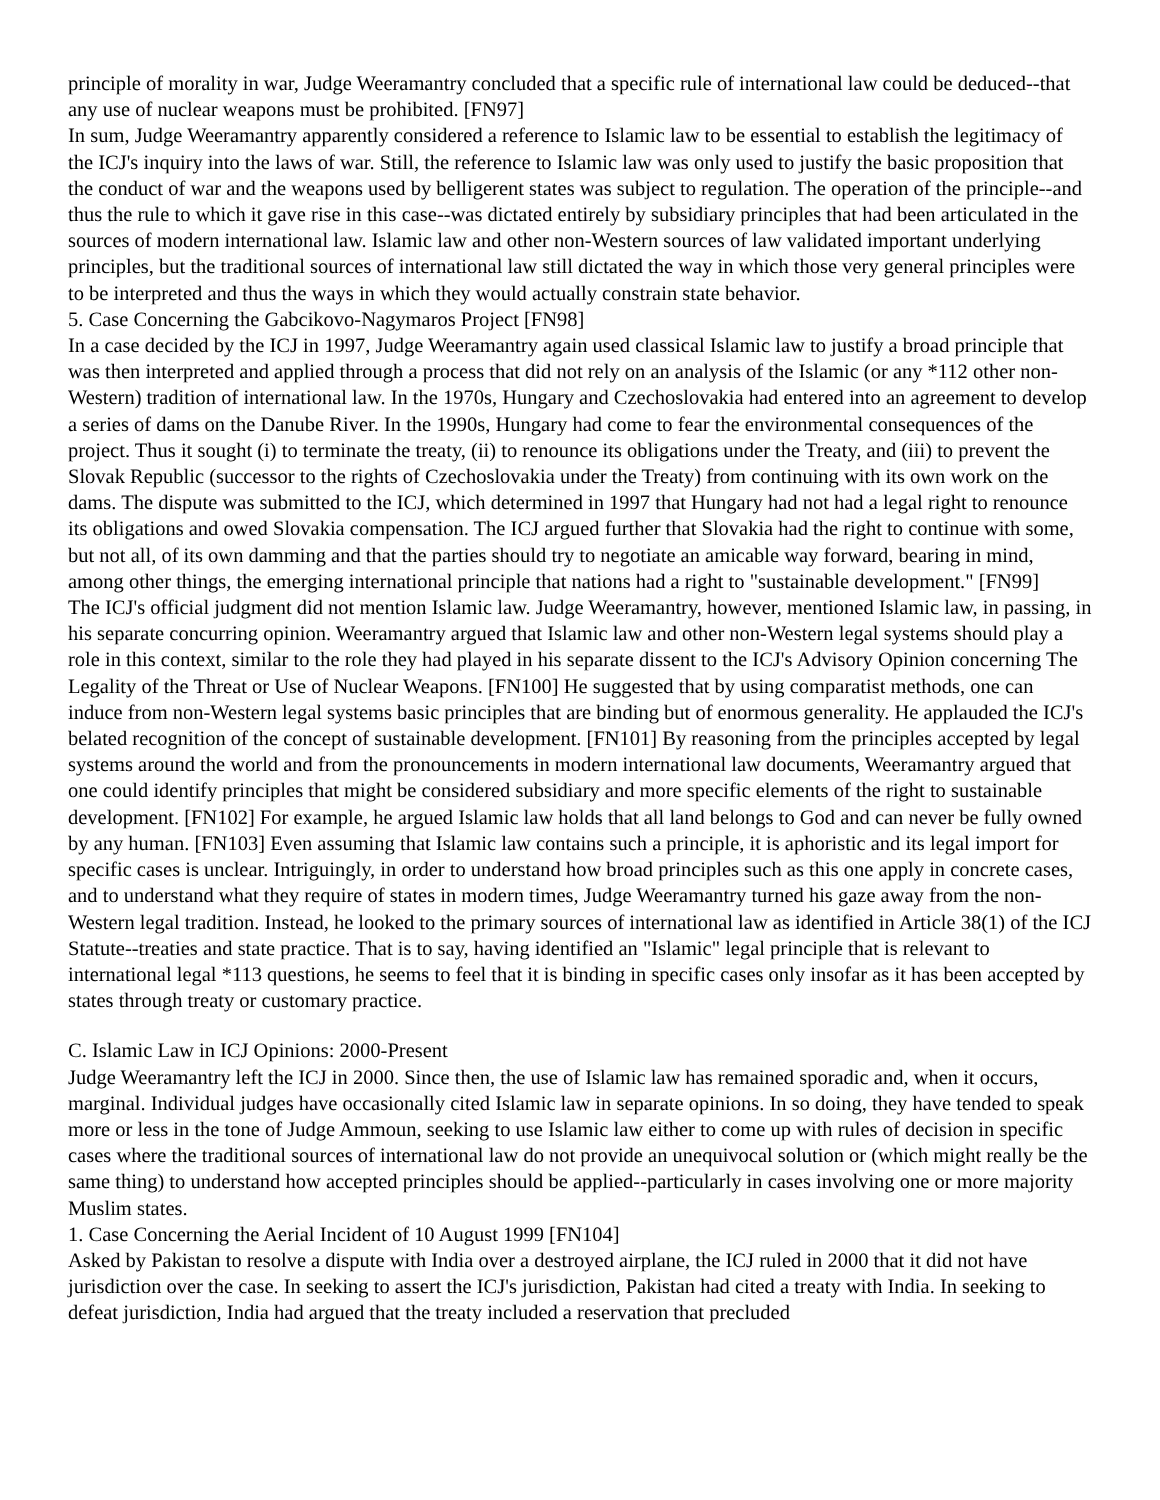principle of morality in war, Judge Weeramantry concluded that a specific rule of international law could be deduced--that any use of nuclear weapons must be prohibited. [FN97]
In sum, Judge Weeramantry apparently considered a reference to Islamic law to be essential to establish the legitimacy of the ICJ's inquiry into the laws of war. Still, the reference to Islamic law was only used to justify the basic proposition that the conduct of war and the weapons used by belligerent states was subject to regulation. The operation of the principle--and thus the rule to which it gave rise in this case--was dictated entirely by subsidiary principles that had been articulated in the sources of modern international law. Islamic law and other non-Western sources of law validated important underlying principles, but the traditional sources of international law still dictated the way in which those very general principles were to be interpreted and thus the ways in which they would actually constrain state behavior.
5. Case Concerning the Gabcikovo-Nagymaros Project [FN98]
In a case decided by the ICJ in 1997, Judge Weeramantry again used classical Islamic law to justify a broad principle that was then interpreted and applied through a process that did not rely on an analysis of the Islamic (or any *112 other non-Western) tradition of international law. In the 1970s, Hungary and Czechoslovakia had entered into an agreement to develop a series of dams on the Danube River. In the 1990s, Hungary had come to fear the environmental consequences of the project. Thus it sought (i) to terminate the treaty, (ii) to renounce its obligations under the Treaty, and (iii) to prevent the Slovak Republic (successor to the rights of Czechoslovakia under the Treaty) from continuing with its own work on the dams. The dispute was submitted to the ICJ, which determined in 1997 that Hungary had not had a legal right to renounce its obligations and owed Slovakia compensation. The ICJ argued further that Slovakia had the right to continue with some, but not all, of its own damming and that the parties should try to negotiate an amicable way forward, bearing in mind, among other things, the emerging international principle that nations had a right to "sustainable development." [FN99]
The ICJ's official judgment did not mention Islamic law. Judge Weeramantry, however, mentioned Islamic law, in passing, in his separate concurring opinion. Weeramantry argued that Islamic law and other non-Western legal systems should play a role in this context, similar to the role they had played in his separate dissent to the ICJ's Advisory Opinion concerning The Legality of the Threat or Use of Nuclear Weapons. [FN100] He suggested that by using comparatist methods, one can induce from non-Western legal systems basic principles that are binding but of enormous generality. He applauded the ICJ's belated recognition of the concept of sustainable development. [FN101] By reasoning from the principles accepted by legal systems around the world and from the pronouncements in modern international law documents, Weeramantry argued that one could identify principles that might be considered subsidiary and more specific elements of the right to sustainable development. [FN102] For example, he argued Islamic law holds that all land belongs to God and can never be fully owned by any human. [FN103] Even assuming that Islamic law contains such a principle, it is aphoristic and its legal import for specific cases is unclear. Intriguingly, in order to understand how broad principles such as this one apply in concrete cases, and to understand what they require of states in modern times, Judge Weeramantry turned his gaze away from the non-Western legal tradition. Instead, he looked to the primary sources of international law as identified in Article 38(1) of the ICJ Statute--treaties and state practice. That is to say, having identified an "Islamic" legal principle that is relevant to international legal *113 questions, he seems to feel that it is binding in specific cases only insofar as it has been accepted by states through treaty or customary practice.
C. Islamic Law in ICJ Opinions: 2000-Present
Judge Weeramantry left the ICJ in 2000. Since then, the use of Islamic law has remained sporadic and, when it occurs, marginal. Individual judges have occasionally cited Islamic law in separate opinions. In so doing, they have tended to speak more or less in the tone of Judge Ammoun, seeking to use Islamic law either to come up with rules of decision in specific cases where the traditional sources of international law do not provide an unequivocal solution or (which might really be the same thing) to understand how accepted principles should be applied--particularly in cases involving one or more majority Muslim states.
1. Case Concerning the Aerial Incident of 10 August 1999 [FN104]
Asked by Pakistan to resolve a dispute with India over a destroyed airplane, the ICJ ruled in 2000 that it did not have jurisdiction over the case. In seeking to assert the ICJ's jurisdiction, Pakistan had cited a treaty with India. In seeking to defeat jurisdiction, India had argued that the treaty included a reservation that precluded